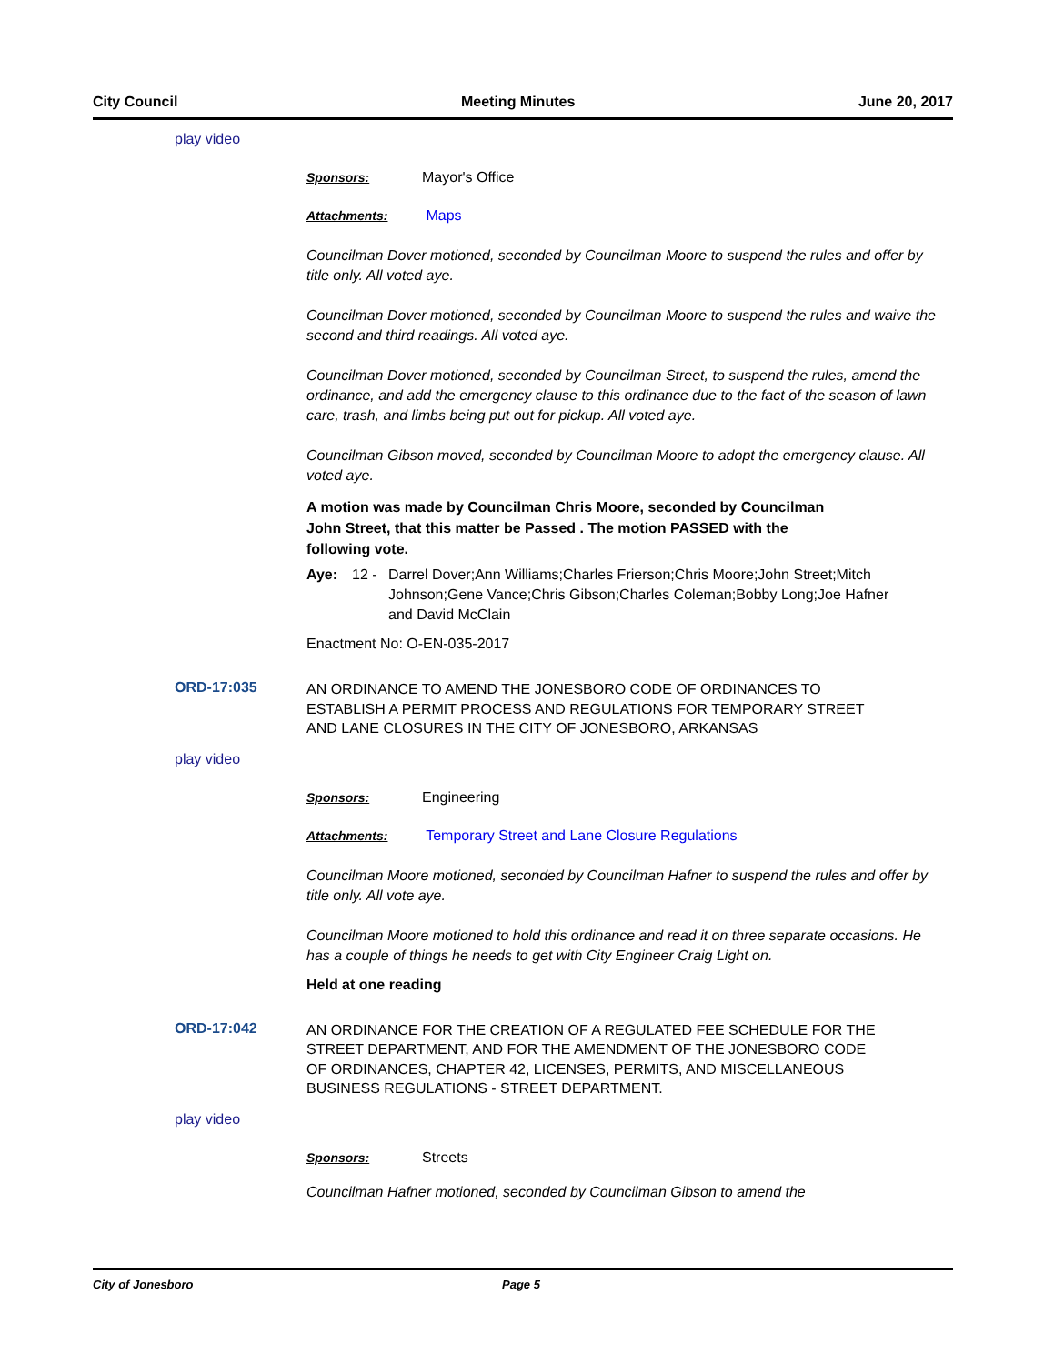City Council Meeting Minutes June 20, 2017
play video
Sponsors: Mayor's Office
Attachments: Maps
Councilman Dover motioned, seconded by Councilman Moore to suspend the rules and offer by title only. All voted aye.
Councilman Dover motioned, seconded by Councilman Moore to suspend the rules and waive the second and third readings. All voted aye.
Councilman Dover motioned, seconded by Councilman Street, to suspend the rules, amend the ordinance, and add the emergency clause to this ordinance due to the fact of the season of lawn care, trash, and limbs being put out for pickup. All voted aye.
Councilman Gibson moved, seconded by Councilman Moore to adopt the emergency clause. All voted aye.
A motion was made by Councilman Chris Moore, seconded by Councilman John Street, that this matter be Passed . The motion PASSED with the following vote.
Aye: 12 - Darrel Dover;Ann Williams;Charles Frierson;Chris Moore;John Street;Mitch Johnson;Gene Vance;Chris Gibson;Charles Coleman;Bobby Long;Joe Hafner and David McClain
Enactment No: O-EN-035-2017
ORD-17:035
AN ORDINANCE TO AMEND THE JONESBORO CODE OF ORDINANCES TO ESTABLISH A PERMIT PROCESS AND REGULATIONS FOR TEMPORARY STREET AND LANE CLOSURES IN THE CITY OF JONESBORO, ARKANSAS
play video
Sponsors: Engineering
Attachments: Temporary Street and Lane Closure Regulations
Councilman Moore motioned, seconded by Councilman Hafner to suspend the rules and offer by title only. All vote aye.
Councilman Moore motioned to hold this ordinance and read it on three separate occasions. He has a couple of things he needs to get with City Engineer Craig Light on.
Held at one reading
ORD-17:042
AN ORDINANCE FOR THE CREATION OF A REGULATED FEE SCHEDULE FOR THE STREET DEPARTMENT, AND FOR THE AMENDMENT OF THE JONESBORO CODE OF ORDINANCES, CHAPTER 42, LICENSES, PERMITS, AND MISCELLANEOUS BUSINESS REGULATIONS - STREET DEPARTMENT.
play video
Sponsors: Streets
Councilman Hafner motioned, seconded by Councilman Gibson to amend the
City of Jonesboro Page 5